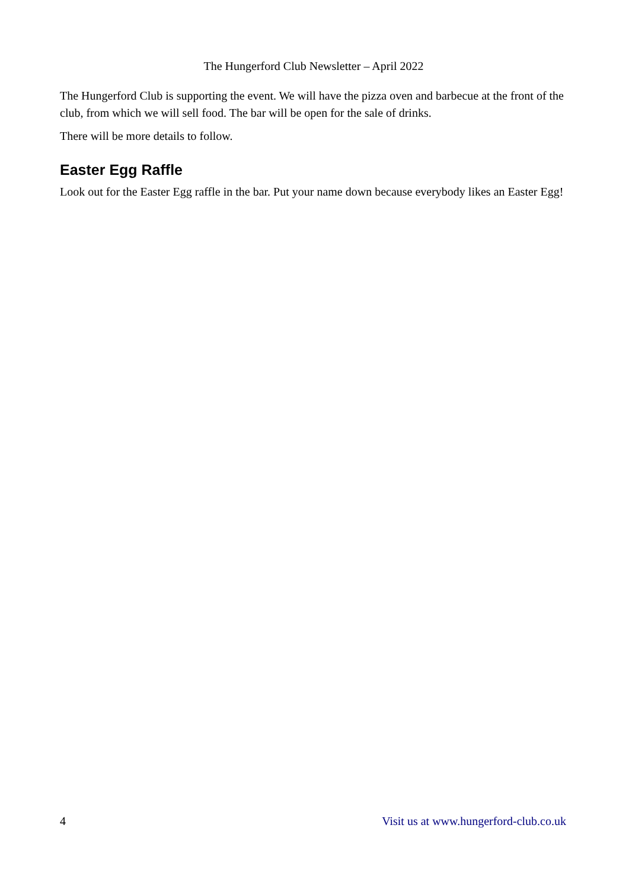The Hungerford Club Newsletter – April 2022
The Hungerford Club is supporting the event. We will have the pizza oven and barbecue at the front of the club, from which we will sell food. The bar will be open for the sale of drinks.
There will be more details to follow.
Easter Egg Raffle
Look out for the Easter Egg raffle in the bar. Put your name down because everybody likes an Easter Egg!
4 Visit us at www.hungerford-club.co.uk